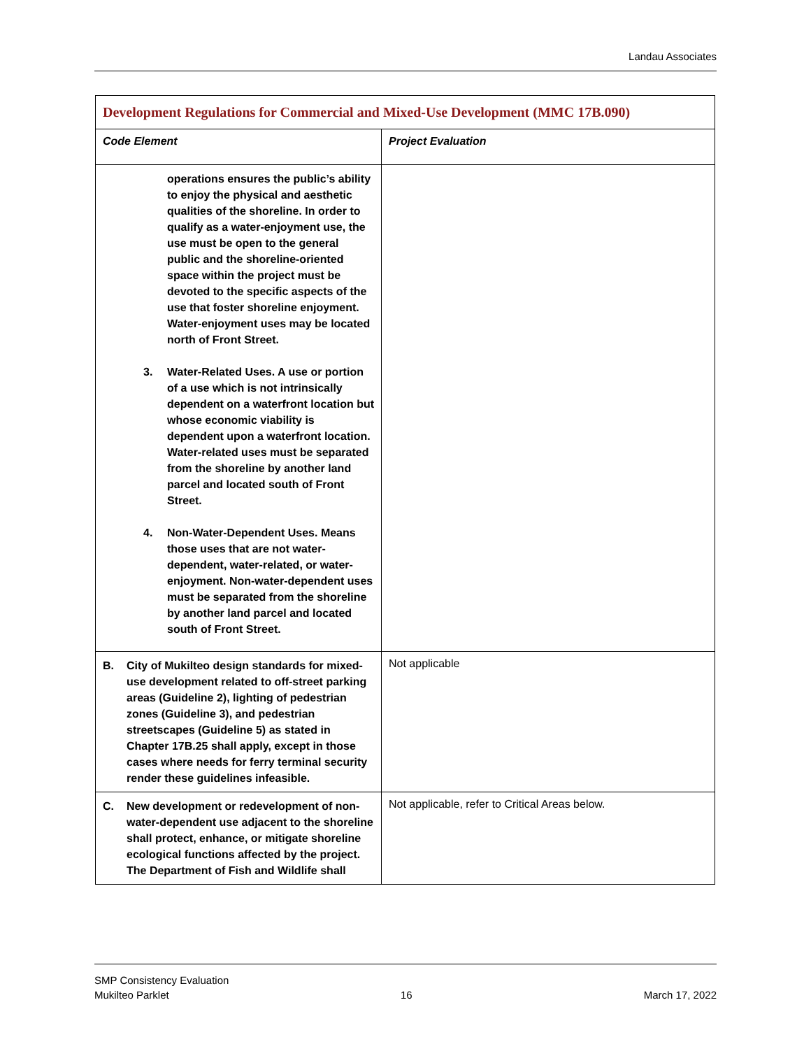Landau Associates
| Development Regulations for Commercial and Mixed-Use Development (MMC 17B.090) | |
| Code Element | Project Evaluation |
| operations ensures the public’s ability to enjoy the physical and aesthetic qualities of the shoreline. In order to qualify as a water-enjoyment use, the use must be open to the general public and the shoreline-oriented space within the project must be devoted to the specific aspects of the use that foster shoreline enjoyment. Water-enjoyment uses may be located north of Front Street. 3. Water-Related Uses. A use or portion of a use which is not intrinsically dependent on a waterfront location but whose economic viability is dependent upon a waterfront location. Water-related uses must be separated from the shoreline by another land parcel and located south of Front Street. 4. Non-Water-Dependent Uses. Means those uses that are not water-dependent, water-related, or water-enjoyment. Non-water-dependent uses must be separated from the shoreline by another land parcel and located south of Front Street. | |
| B. City of Mukilteo design standards for mixed-use development related to off-street parking areas (Guideline 2), lighting of pedestrian zones (Guideline 3), and pedestrian streetscapes (Guideline 5) as stated in Chapter 17B.25 shall apply, except in those cases where needs for ferry terminal security render these guidelines infeasible. | Not applicable |
| C. New development or redevelopment of non-water-dependent use adjacent to the shoreline shall protect, enhance, or mitigate shoreline ecological functions affected by the project. The Department of Fish and Wildlife shall | Not applicable, refer to Critical Areas below. |
SMP Consistency Evaluation
Mukilteo Parklet 16 March 17, 2022